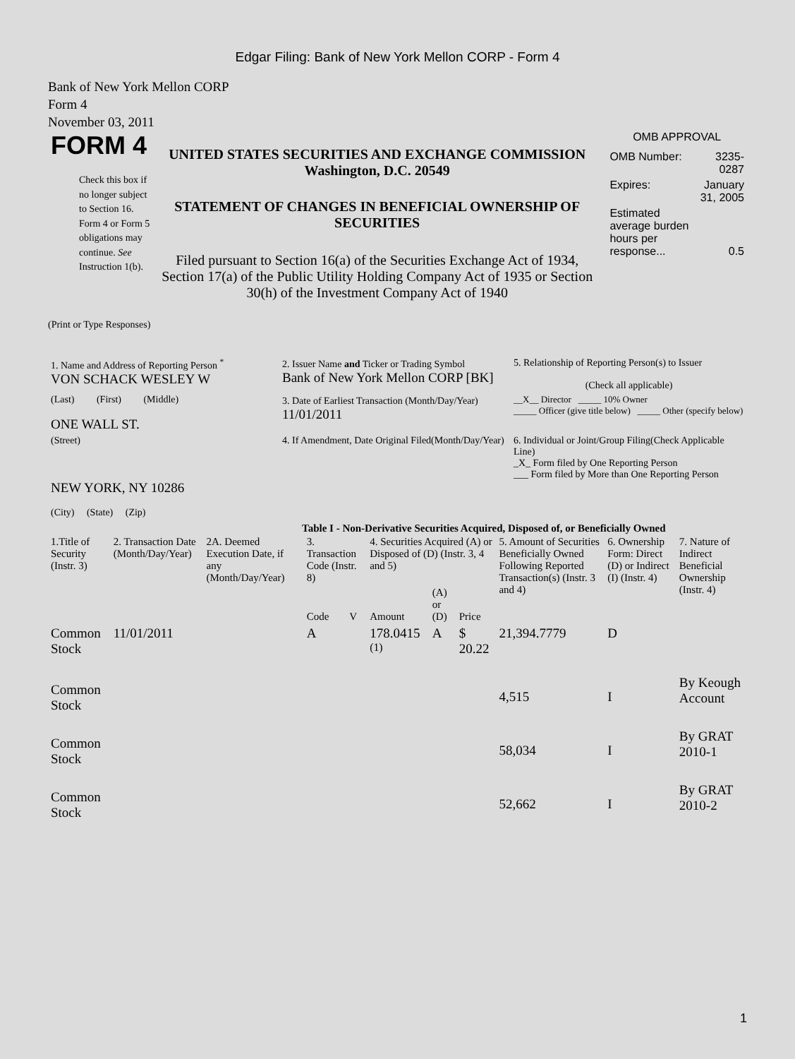Edgar Filing: Bank of New York Mellon CORP - Form 4
Bank of New York Mellon CORP
Form 4
November 03, 2011
FORM 4
Check this box if no longer subject to Section 16. Form 4 or Form 5 obligations may continue. See Instruction 1(b).
UNITED STATES SECURITIES AND EXCHANGE COMMISSION
Washington, D.C. 20549
STATEMENT OF CHANGES IN BENEFICIAL OWNERSHIP OF SECURITIES
Filed pursuant to Section 16(a) of the Securities Exchange Act of 1934, Section 17(a) of the Public Utility Holding Company Act of 1935 or Section 30(h) of the Investment Company Act of 1940
OMB APPROVAL
| OMB Number: | 3235-0287 |
| Expires: | January 31, 2005 |
| Estimated average burden hours per response... | 0.5 |
(Print or Type Responses)
| 1. Name and Address of Reporting Person <sup>*</sup> VON SCHACK WESLEY W | 2. Issuer Name and Ticker or Trading Symbol Bank of New York Mellon CORP [BK] | 5. Relationship of Reporting Person(s) to Issuer (Check all applicable) |
| (Last) (First) (Middle) ONE WALL ST. | 3. Date of Earliest Transaction (Month/Day/Year) 11/01/2011 | __X__ Director _____ 10% Owner _____ Officer (give title below) _____ Other (specify below) |
| (Street) NEW YORK, NY 10286 (City) (State) (Zip) | 4. If Amendment, Date Original Filed(Month/Day/Year) | 6. Individual or Joint/Group Filing(Check Applicable Line) _X_ Form filed by One Reporting Person ___ Form filed by More than One Reporting Person |
Table I - Non-Derivative Securities Acquired, Disposed of, or Beneficially Owned
| 1.Title of Security (Instr. 3) | 2. Transaction Date (Month/Day/Year) | 2A. Deemed Execution Date, if any (Month/Day/Year) | 3. Transaction Code (Instr. 8) | | 4. Securities Acquired (A) or Disposed of (D) (Instr. 3, 4 and 5) | | | 5. Amount of Securities Beneficially Owned Following Reported Transaction(s) (Instr. 3 and 4) | 6. Ownership Form: Direct (D) or Indirect (I) (Instr. 4) | 7. Nature of Indirect Beneficial Ownership (Instr. 4) |
| --- | --- | --- | --- | --- | --- | --- | --- | --- | --- | --- |
| | | | Code | V | Amount | (A) or (D) | Price | | | |
| Common Stock | 11/01/2011 | | A | | 178.0415 <sup>(1)</sup> | A | $ 20.22 | 21,394.7779 | D | |
| Common Stock | | | | | | | | 4,515 | I | By Keough Account |
| Common Stock | | | | | | | | 58,034 | I | By GRAT 2010-1 |
| Common Stock | | | | | | | | 52,662 | I | By GRAT 2010-2 |
1